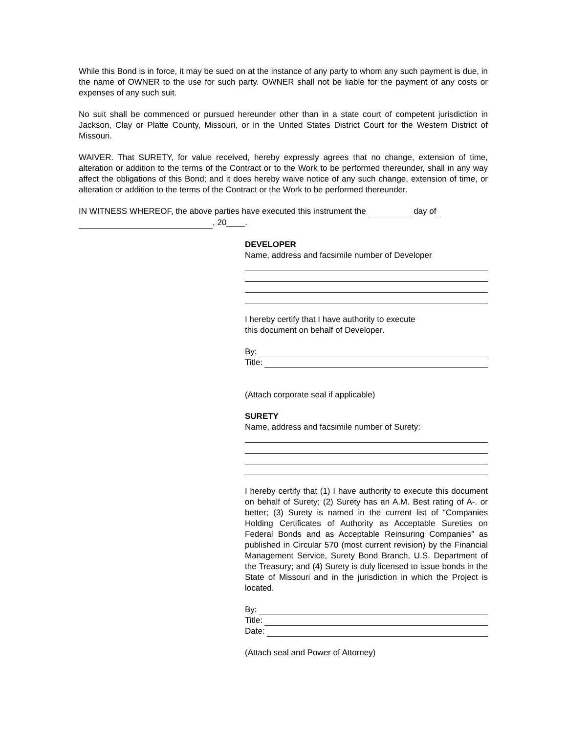While this Bond is in force, it may be sued on at the instance of any party to whom any such payment is due, in the name of OWNER to the use for such party. OWNER shall not be liable for the payment of any costs or expenses of any such suit.
No suit shall be commenced or pursued hereunder other than in a state court of competent jurisdiction in Jackson, Clay or Platte County, Missouri, or in the United States District Court for the Western District of Missouri.
WAIVER. That SURETY, for value received, hereby expressly agrees that no change, extension of time, alteration or addition to the terms of the Contract or to the Work to be performed thereunder, shall in any way affect the obligations of this Bond; and it does hereby waive notice of any such change, extension of time, or alteration or addition to the terms of the Contract or the Work to be performed thereunder.
IN WITNESS WHEREOF, the above parties have executed this instrument the day of
, 20____.
DEVELOPER
Name, address and facsimile number of Developer
I hereby certify that I have authority to execute
this document on behalf of Developer.
By:
Title:
(Attach corporate seal if applicable)
SURETY
Name, address and facsimile number of Surety:
I hereby certify that (1) I have authority to execute this document on behalf of Surety; (2) Surety has an A.M. Best rating of A-. or better; (3) Surety is named in the current list of “Companies Holding Certificates of Authority as Acceptable Sureties on Federal Bonds and as Acceptable Reinsuring Companies” as published in Circular 570 (most current revision) by the Financial Management Service, Surety Bond Branch, U.S. Department of the Treasury; and (4) Surety is duly licensed to issue bonds in the State of Missouri and in the jurisdiction in which the Project is located.
By:
Title:
Date:
(Attach seal and Power of Attorney)